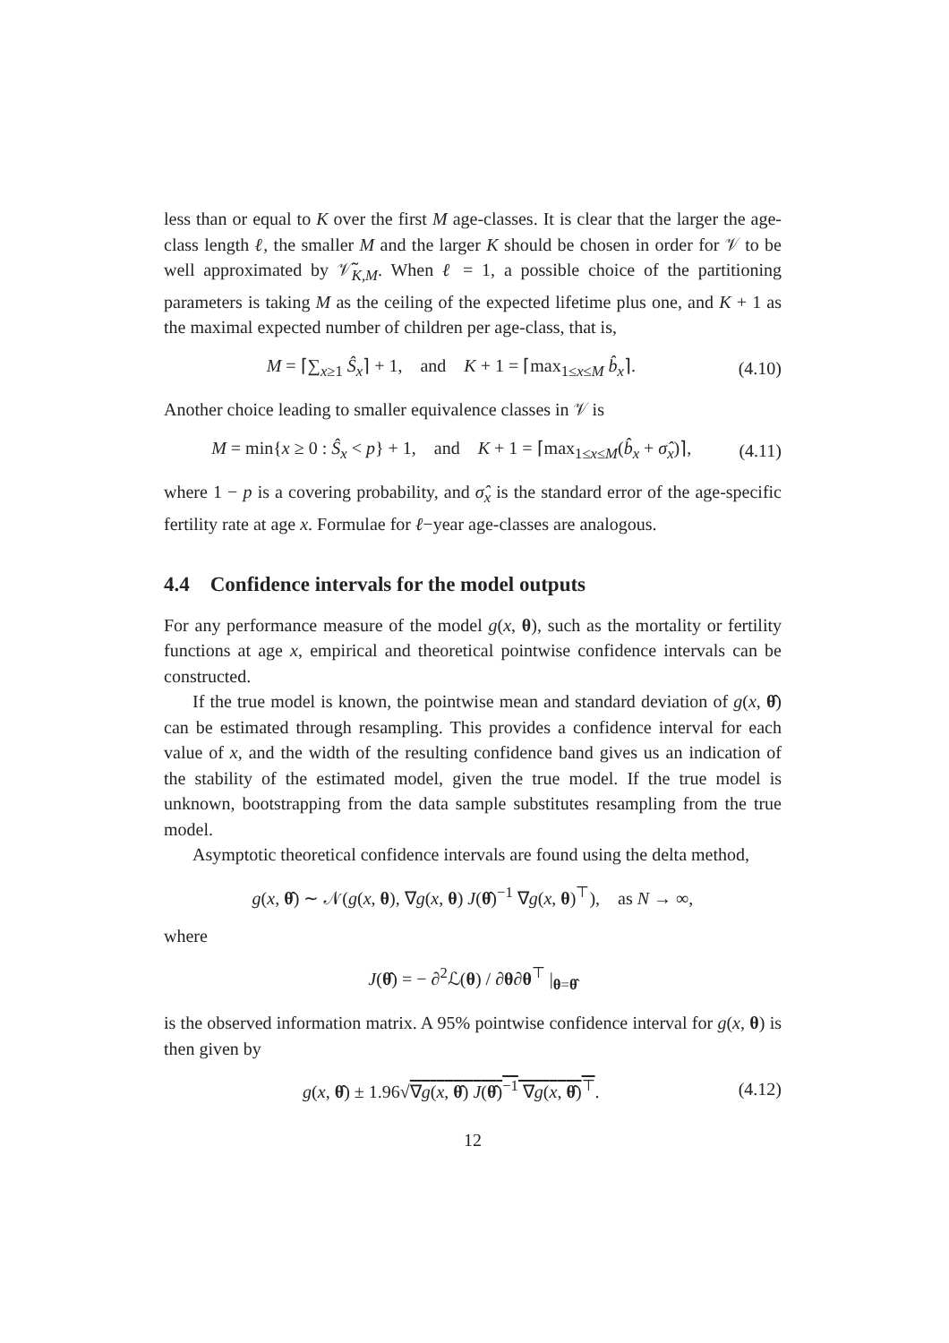less than or equal to K over the first M age-classes. It is clear that the larger the age-class length ℓ, the smaller M and the larger K should be chosen in order for 𝒱 to be well approximated by 𝒱̃<sub>K,M</sub>. When ℓ = 1, a possible choice of the partitioning parameters is taking M as the ceiling of the expected lifetime plus one, and K + 1 as the maximal expected number of children per age-class, that is,
M = ⌈∑<sub>x≥1</sub> Ŝ<sub>x</sub>⌉ + 1, and K + 1 = ⌈max<sub>1≤x≤M</sub> b̂<sub>x</sub>⌉. (4.10)
Another choice leading to smaller equivalence classes in 𝒱 is
M = min{x ≥ 0 : Ŝ<sub>x</sub> < p} + 1, and K + 1 = ⌈max<sub>1≤x≤M</sub>(b̂<sub>x</sub> + σ̂<sub>x</sub>)⌉, (4.11)
where 1 − p is a covering probability, and σ̂<sub>x</sub> is the standard error of the age-specific fertility rate at age x. Formulae for ℓ−year age-classes are analogous.
4.4 Confidence intervals for the model outputs
For any performance measure of the model g(x, θ), such as the mortality or fertility functions at age x, empirical and theoretical pointwise confidence intervals can be constructed.
If the true model is known, the pointwise mean and standard deviation of g(x, θ̂) can be estimated through resampling. This provides a confidence interval for each value of x, and the width of the resulting confidence band gives us an indication of the stability of the estimated model, given the true model. If the true model is unknown, bootstrapping from the data sample substitutes resampling from the true model.
Asymptotic theoretical confidence intervals are found using the delta method,
g(x, θ̂) ∼ 𝒩(g(x, θ), ∇g(x, θ) J(θ̂)<sup>−1</sup> ∇g(x, θ)<sup>⊤</sup>), as N → ∞,
where
J(θ̂) = − ∂<sup>2</sup>ℒ(θ) / ∂θ∂θ<sup>⊤</sup> |<sub>θ=θ̂</sub>
is the observed information matrix. A 95% pointwise confidence interval for g(x, θ) is then given by
g(x, θ̂) ± 1.96√∇g(x, θ̂) J(θ̂)<sup>−1</sup> ∇g(x, θ̂)<sup>⊤</sup>. (4.12)
12